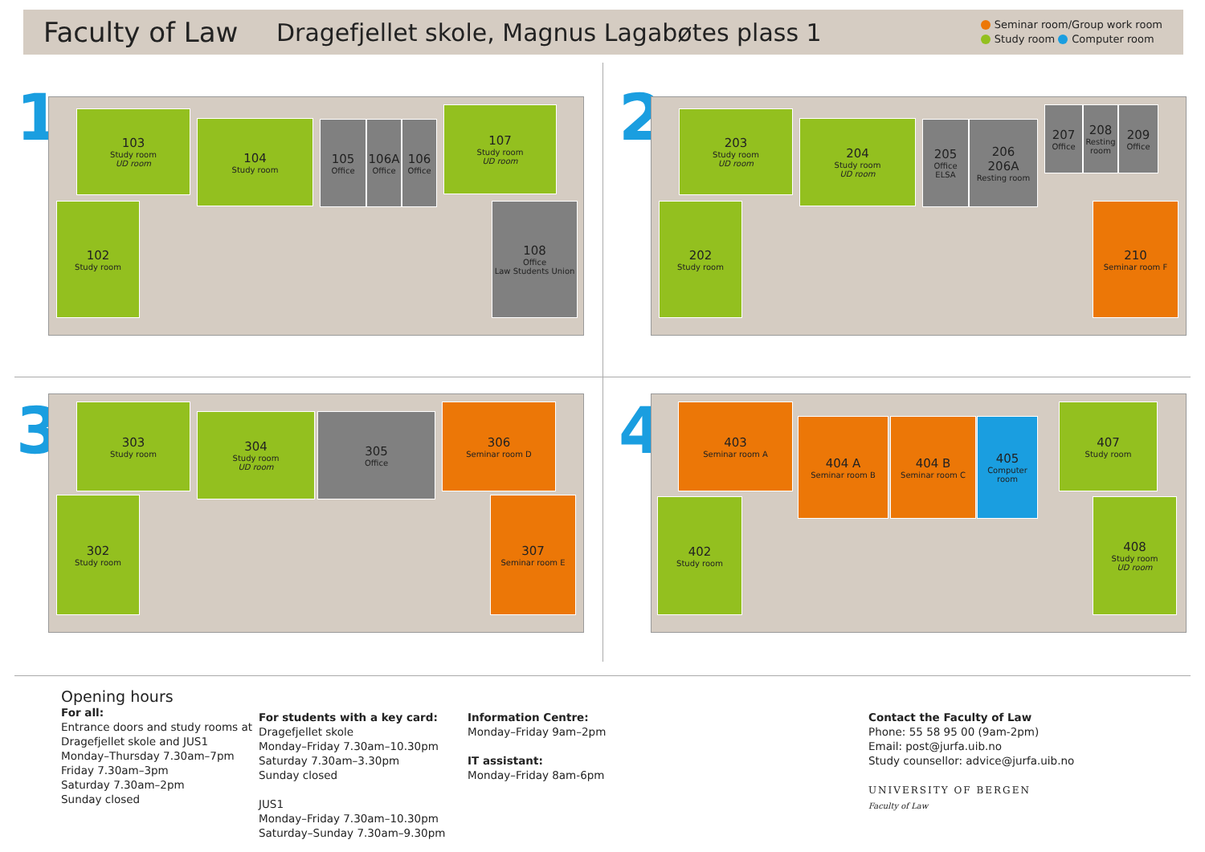Faculty of Law
Dragefjellet skole, Magnus Lagabøtes plass 1
Seminar room/Group work room
Study room Computer room
1
103
Study room
UD room
104
Study room
105
Office
106A
Office
106
Office
107
Study room
UD room
102
Study room
108
Office
Law Students Union
2
203
Study room
UD room
204
Study room
UD room
205
Office
ELSA
206
206A
Resting room
207
Office
208
Resting room
209
Office
202
Study room
210
Seminar room F
3 303
Study room
304
Study room
UD room
305
Office
306
Seminar room D
302
Study room
307
Seminar room E
4 403
Seminar room A
404 A
Seminar room B
404 B
Seminar room C
405
Computer room
407
Study room
402
Study room
408
Study room
UD room
Opening hours
For all:
Entrance doors and study rooms at Dragefjellet skole and JUS1
Monday–Thursday 7.30am–7pm
Friday 7.30am–3pm
Saturday 7.30am–2pm
Sunday closed
For students with a key card:
Dragefjellet skole
Monday–Friday 7.30am–10.30pm
Saturday 7.30am–3.30pm
Sunday closed
JUS1
Monday–Friday 7.30am–10.30pm
Saturday–Sunday 7.30am–9.30pm
Information Centre:
Monday–Friday 9am–2pm
IT assistant:
Monday–Friday 8am-6pm
Contact the Faculty of Law
Phone: 55 58 95 00 (9am-2pm)
Email: post@jurfa.uib.no
Study counsellor: advice@jurfa.uib.no
UNIVERSITY OF BERGEN
Faculty of Law